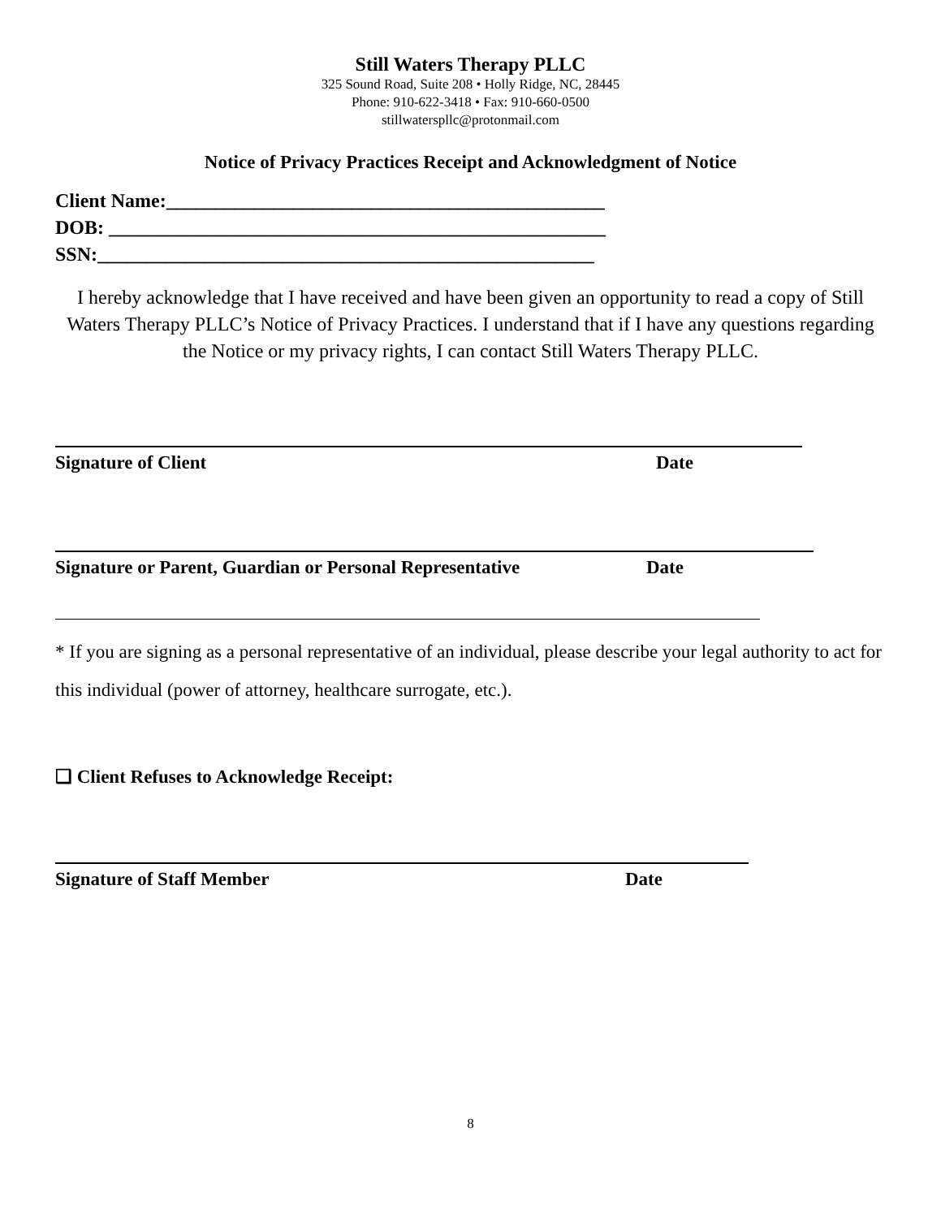Still Waters Therapy PLLC
325 Sound Road, Suite 208 • Holly Ridge, NC, 28445
Phone: 910-622-3418 • Fax: 910-660-0500
stillwaterspllc@protonmail.com
Notice of Privacy Practices Receipt and Acknowledgment of Notice
Client Name:_____________________________________________
DOB: ___________________________________________________
SSN:___________________________________________________
I hereby acknowledge that I have received and have been given an opportunity to read a copy of Still Waters Therapy PLLC’s Notice of Privacy Practices. I understand that if I have any questions regarding the Notice or my privacy rights, I can contact Still Waters Therapy PLLC.
Signature of Client Date
Signature or Parent, Guardian or Personal Representative Date
* If you are signing as a personal representative of an individual, please describe your legal authority to act for this individual (power of attorney, healthcare surrogate, etc.).
❑ Client Refuses to Acknowledge Receipt:
Signature of Staff Member Date
8